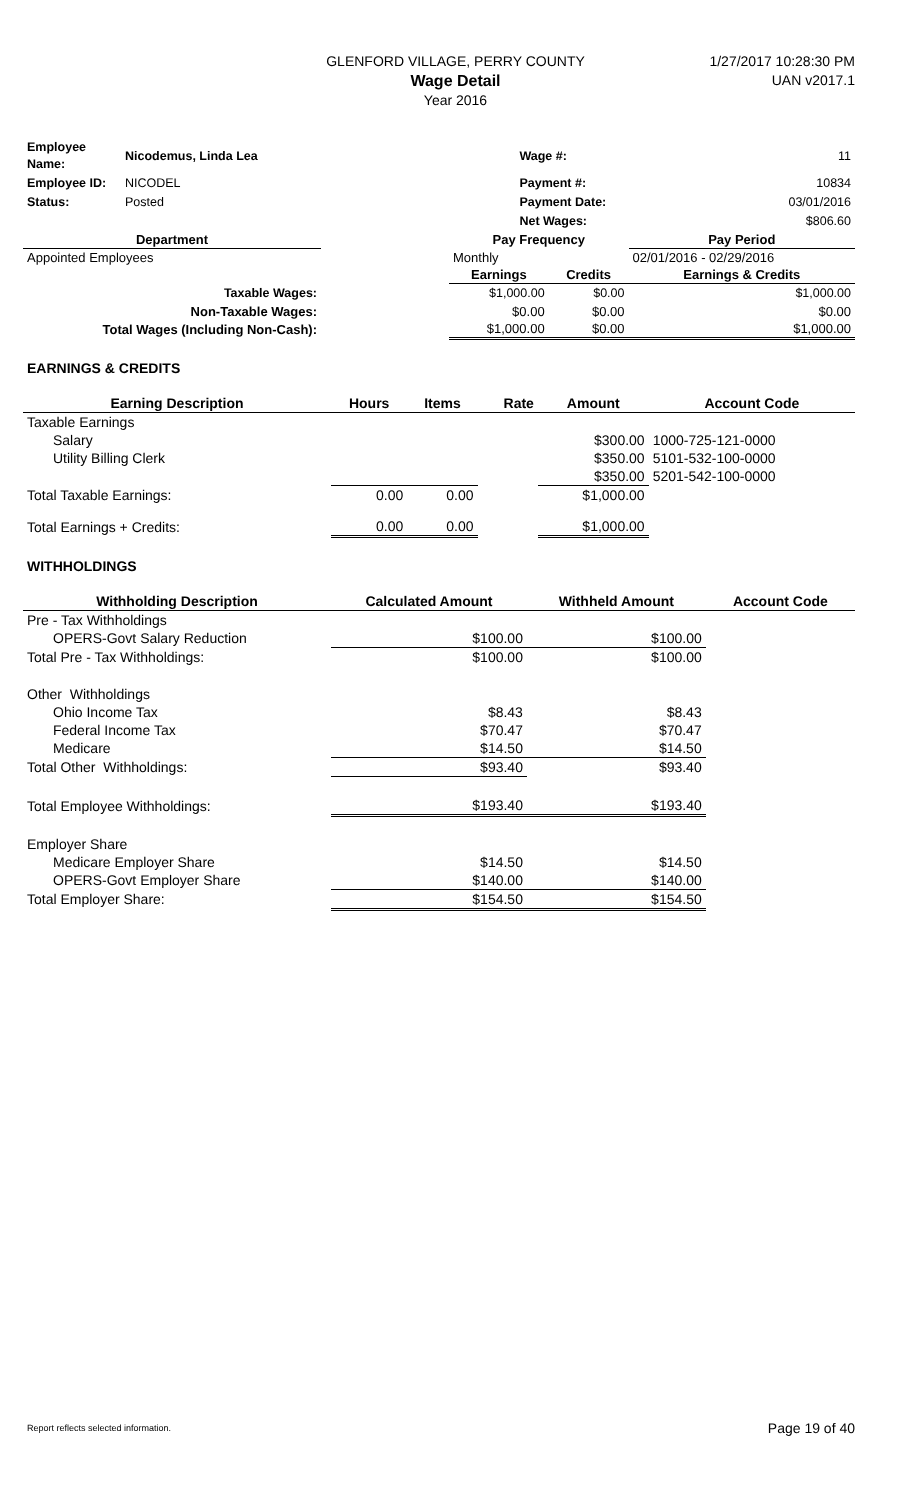GLENFORD VILLAGE, PERRY COUNTY
Wage Detail
Year 2016
1/27/2017 10:28:30 PM
UAN v2017.1
| Employee Name: | Nicodemus, Linda Lea | | Wage #: | 11 |
| Employee ID: | NICODEL | | Payment #: | 10834 |
| Status: | Posted | | Payment Date: | 03/01/2016 |
| | | | Net Wages: | $806.60 |
| Department | | Pay Frequency | | Pay Period |
| --- | --- | --- | --- | --- |
| Appointed Employees | | Monthly | | 02/01/2016 - 02/29/2016 |
| | | Earnings | Credits | Earnings & Credits |
| Taxable Wages: | | $1,000.00 | $0.00 | $1,000.00 |
| Non-Taxable Wages: | | $0.00 | $0.00 | $0.00 |
| Total Wages (Including Non-Cash): | | $1,000.00 | $0.00 | $1,000.00 |
EARNINGS & CREDITS
| Earning Description | Hours | Items | Rate | Amount | Account Code |
| --- | --- | --- | --- | --- | --- |
| Taxable Earnings | | | | | |
| Salary | | | | $300.00 | 1000-725-121-0000 |
| Utility Billing Clerk | | | | $350.00 | 5101-532-100-0000 |
| | | | | $350.00 | 5201-542-100-0000 |
| Total Taxable Earnings: | 0.00 | 0.00 | | $1,000.00 | |
| Total Earnings + Credits: | 0.00 | 0.00 | | $1,000.00 | |
WITHHOLDINGS
| Withholding Description | Calculated Amount | Withheld Amount | Account Code |
| --- | --- | --- | --- |
| Pre - Tax Withholdings | | | |
| OPERS-Govt Salary Reduction | $100.00 | $100.00 | |
| Total Pre - Tax Withholdings: | $100.00 | $100.00 | |
| Other Withholdings | | | |
| Ohio Income Tax | $8.43 | $8.43 | |
| Federal Income Tax | $70.47 | $70.47 | |
| Medicare | $14.50 | $14.50 | |
| Total Other Withholdings: | $93.40 | $93.40 | |
| Total Employee Withholdings: | $193.40 | $193.40 | |
| Employer Share | | | |
| Medicare Employer Share | $14.50 | $14.50 | |
| OPERS-Govt Employer Share | $140.00 | $140.00 | |
| Total Employer Share: | $154.50 | $154.50 | |
Report reflects selected information. Page 19 of 40